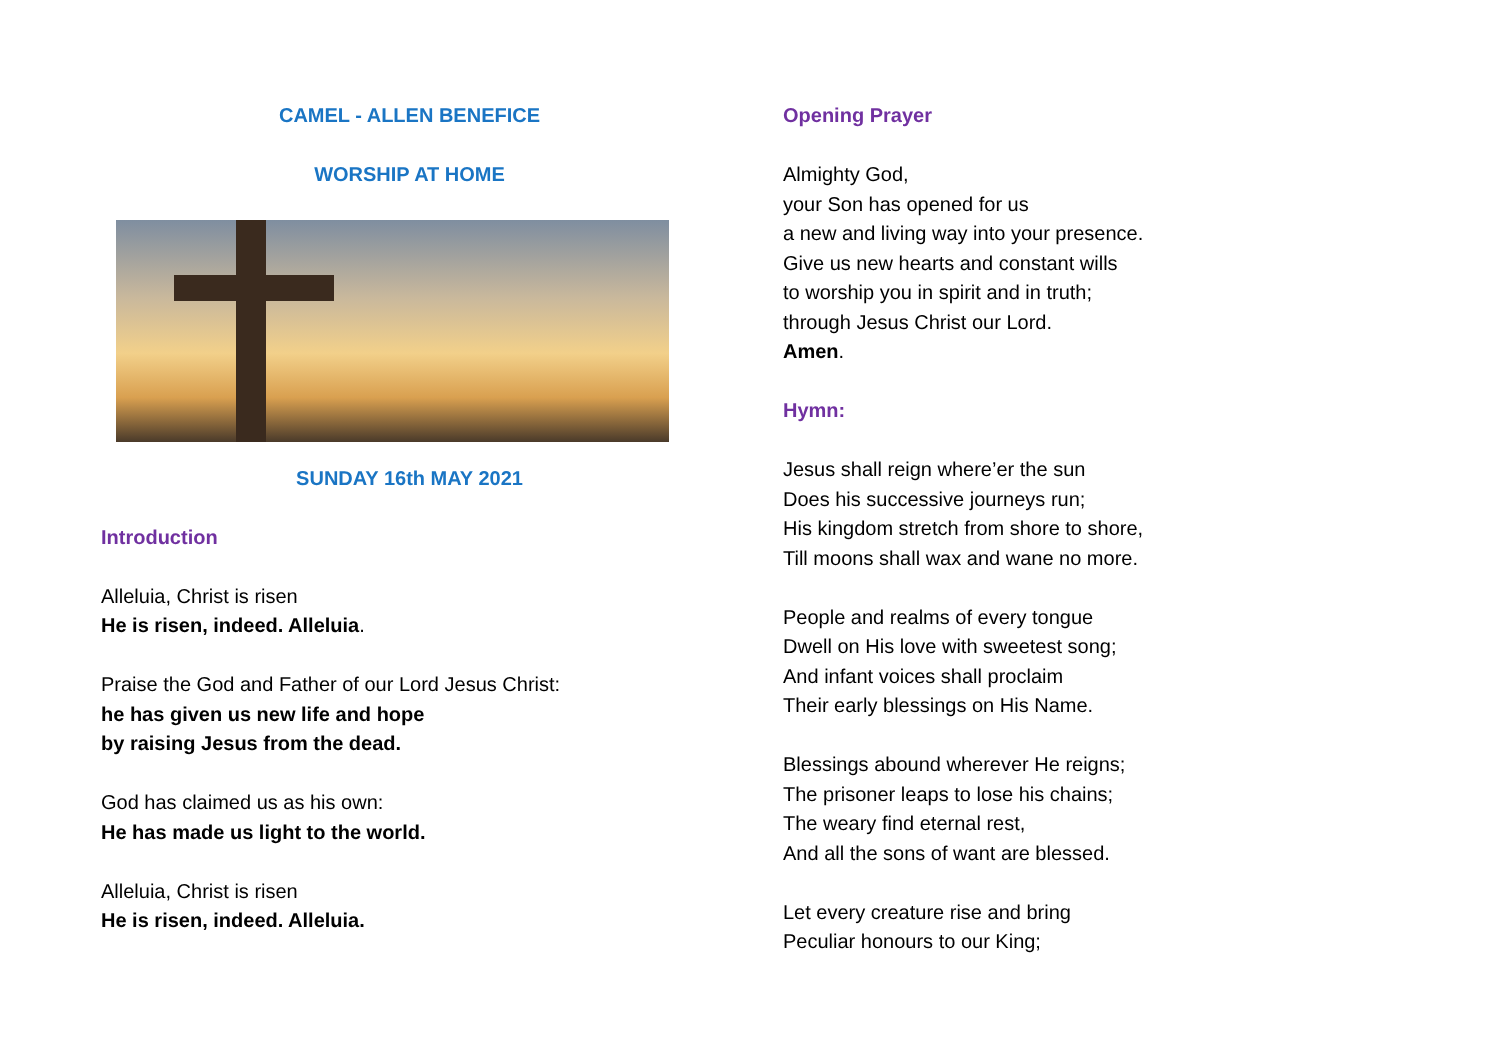CAMEL - ALLEN BENEFICE
WORSHIP AT HOME
SUNDAY 16th MAY 2021
Introduction
Alleluia, Christ is risen
He is risen, indeed. Alleluia.
Praise the God and Father of our Lord Jesus Christ:
he has given us new life and hope
by raising Jesus from the dead.
God has claimed us as his own:
He has made us light to the world.
Alleluia, Christ is risen
He is risen, indeed. Alleluia.
Opening Prayer
Almighty God,
your Son has opened for us
a new and living way into your presence.
Give us new hearts and constant wills
to worship you in spirit and in truth;
through Jesus Christ our Lord.
Amen.
Hymn:
Jesus shall reign where’er the sun
Does his successive journeys run;
His kingdom stretch from shore to shore,
Till moons shall wax and wane no more.
People and realms of every tongue
Dwell on His love with sweetest song;
And infant voices shall proclaim
Their early blessings on His Name.
Blessings abound wherever He reigns;
The prisoner leaps to lose his chains;
The weary find eternal rest,
And all the sons of want are blessed.
Let every creature rise and bring
Peculiar honours to our King;